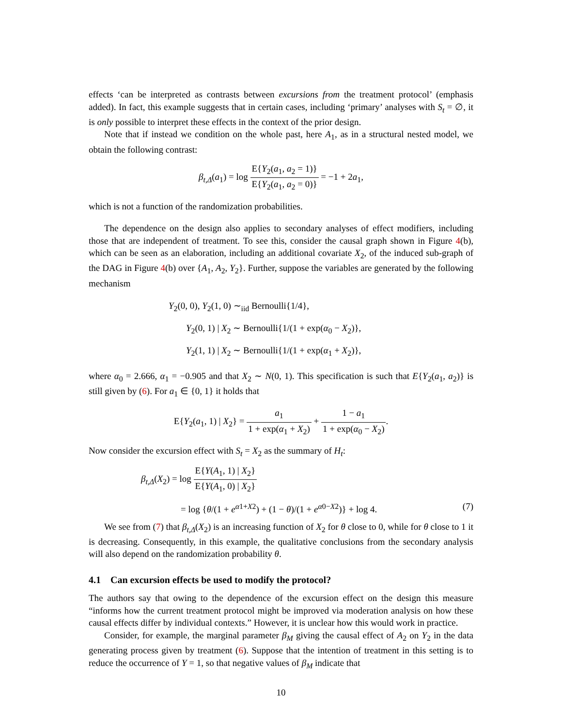effects ‘can be interpreted as contrasts between excursions from the treatment protocol’ (emphasis added). In fact, this example suggests that in certain cases, including ‘primary’ analyses with S<sub>t</sub> = ∅, it is only possible to interpret these effects in the context of the prior design.
Note that if instead we condition on the whole past, here A<sub>1</sub>, as in a structural nested model, we obtain the following contrast:
β<sub>t,Δ</sub>(a<sub>1</sub>) = log E{Y<sub>2</sub>(a<sub>1</sub>, a<sub>2</sub> = 1)} E{Y<sub>2</sub>(a<sub>1</sub>, a<sub>2</sub> = 0)} = −1 + 2a<sub>1</sub>,
which is not a function of the randomization probabilities.
The dependence on the design also applies to secondary analyses of effect modifiers, including those that are independent of treatment. To see this, consider the causal graph shown in Figure 4(b), which can be seen as an elaboration, including an additional covariate X<sub>2</sub>, of the induced sub-graph of the DAG in Figure 4(b) over {A<sub>1</sub>, A<sub>2</sub>, Y<sub>2</sub>}. Further, suppose the variables are generated by the following mechanism
Y<sub>2</sub>(0, 0), Y<sub>2</sub>(1, 0) ∼<sub>iid</sub> Bernoulli{1/4},
Y<sub>2</sub>(0, 1) | X<sub>2</sub> ∼ Bernoulli{1/(1 + exp(α<sub>0</sub> − X<sub>2</sub>)},
Y<sub>2</sub>(1, 1) | X<sub>2</sub> ∼ Bernoulli{1/(1 + exp(α<sub>1</sub> + X<sub>2</sub>)},
where α<sub>0</sub> = 2.666, α<sub>1</sub> = −0.905 and that X<sub>2</sub> ∼ N(0, 1). This specification is such that E{Y<sub>2</sub>(a<sub>1</sub>, a<sub>2</sub>)} is still given by (6). For a<sub>1</sub> ∈ {0, 1} it holds that
E{Y<sub>2</sub>(a<sub>1</sub>, 1) | X<sub>2</sub>} = a<sub>1</sub> 1 + exp(α<sub>1</sub> + X<sub>2</sub>) + 1 − a<sub>1</sub> 1 + exp(α<sub>0</sub> − X<sub>2</sub>).
Now consider the excursion effect with S<sub>t</sub> = X<sub>2</sub> as the summary of H<sub>t</sub>:
β<sub>t,Δ</sub>(X<sub>2</sub>) = log E{Y(A<sub>1</sub>, 1) | X<sub>2</sub>} E{Y(A<sub>1</sub>, 0) | X<sub>2</sub>}
= log {θ/(1 + e<sup>α1+X2</sup>) + (1 − θ)/(1 + e<sup>α0−X2</sup>)} + log 4. (7)
We see from (7) that β<sub>t,Δ</sub>(X<sub>2</sub>) is an increasing function of X<sub>2</sub> for θ close to 0, while for θ close to 1 it is decreasing. Consequently, in this example, the qualitative conclusions from the secondary analysis will also depend on the randomization probability θ.
4.1 Can excursion effects be used to modify the protocol?
The authors say that owing to the dependence of the excursion effect on the design this measure “informs how the current treatment protocol might be improved via moderation analysis on how these causal effects differ by individual contexts.” However, it is unclear how this would work in practice.
Consider, for example, the marginal parameter β<sub>M</sub> giving the causal effect of A<sub>2</sub> on Y<sub>2</sub> in the data generating process given by treatment (6). Suppose that the intention of treatment in this setting is to reduce the occurrence of Y = 1, so that negative values of β<sub>M</sub> indicate that
10